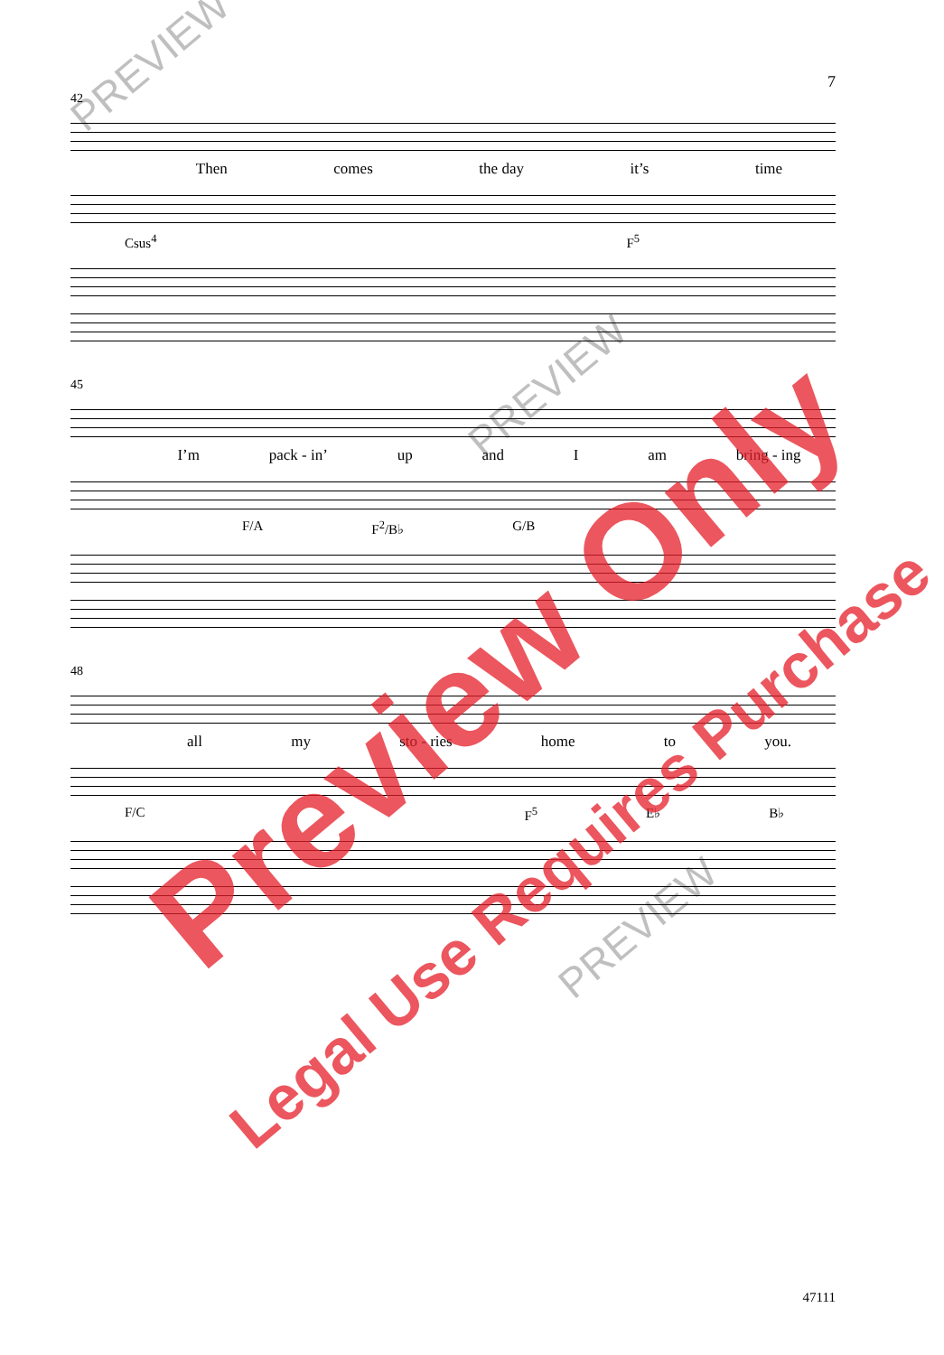7
42
Then comes the day it’s time
Csus<sup>4</sup> F<sup>5</sup>
45
I’m pack - in’ up and I am bring - ing
F/A F<sup>2</sup>/B♭ G/B
48
all my sto - ries home to you.
F/C F<sup>5</sup> E♭ B♭
PREVIEW
PREVIEW
PREVIEW
Preview Only
Legal Use Requires Purchase
47111